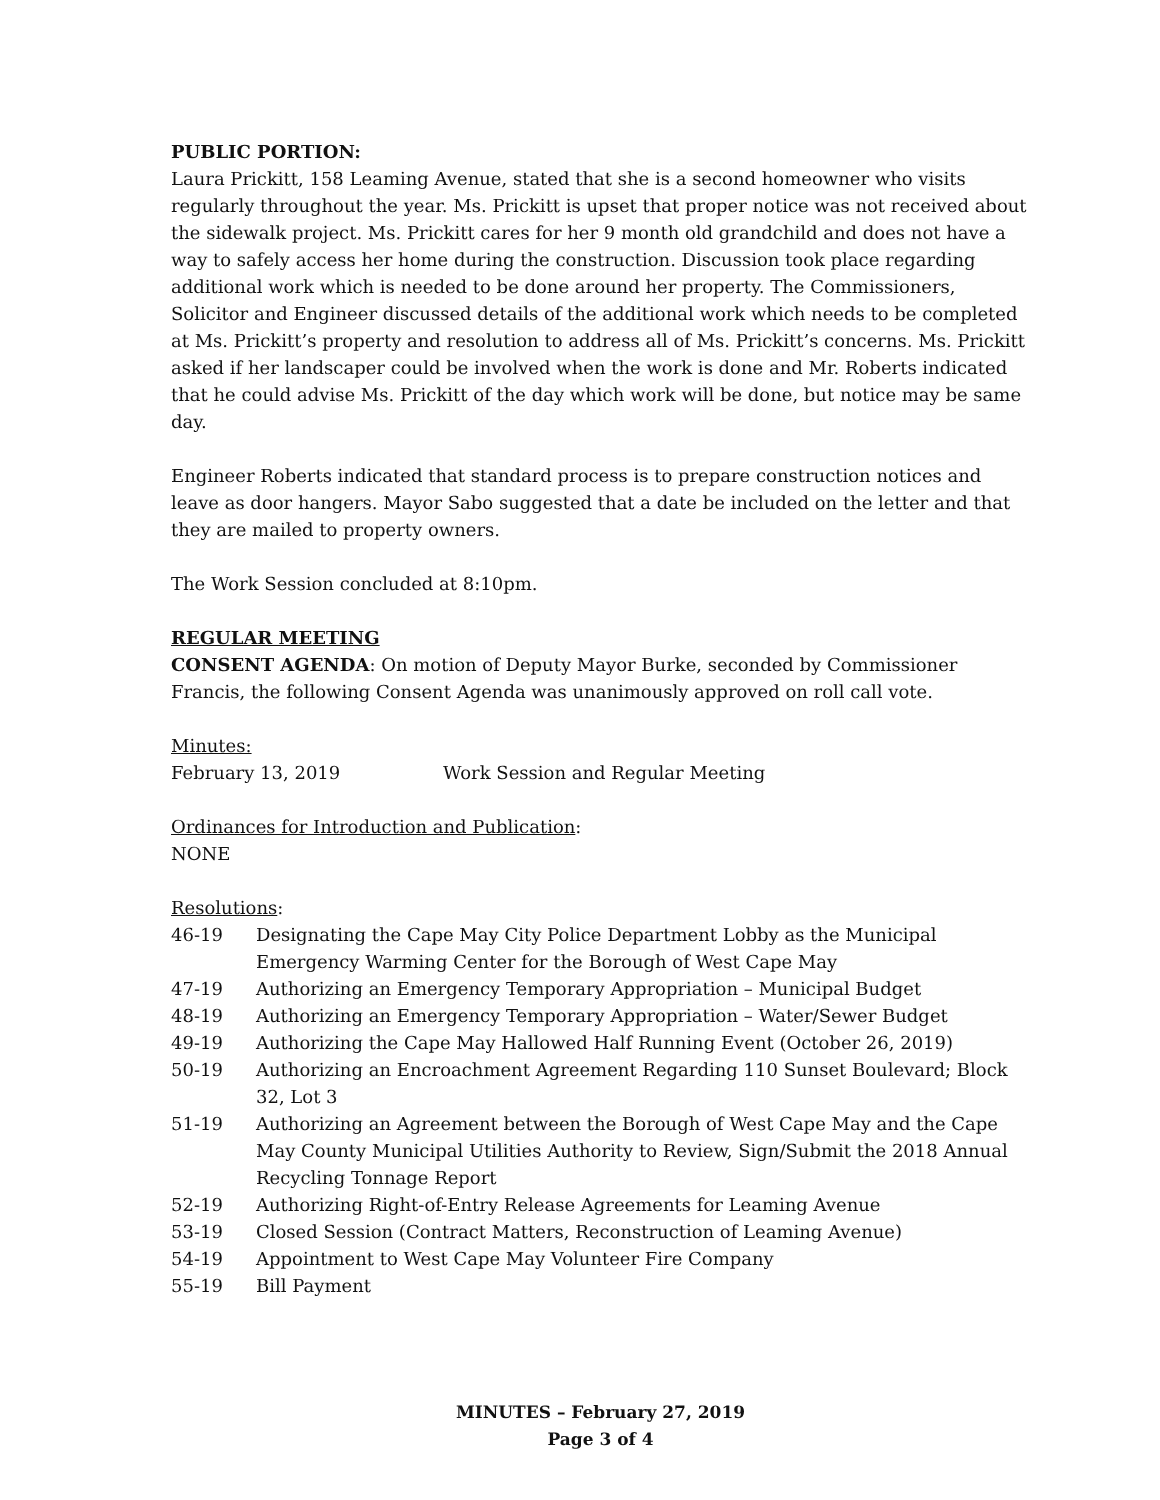PUBLIC PORTION:
Laura Prickitt, 158 Leaming Avenue, stated that she is a second homeowner who visits regularly throughout the year. Ms. Prickitt is upset that proper notice was not received about the sidewalk project. Ms. Prickitt cares for her 9 month old grandchild and does not have a way to safely access her home during the construction. Discussion took place regarding additional work which is needed to be done around her property. The Commissioners, Solicitor and Engineer discussed details of the additional work which needs to be completed at Ms. Prickitt’s property and resolution to address all of Ms. Prickitt’s concerns. Ms. Prickitt asked if her landscaper could be involved when the work is done and Mr. Roberts indicated that he could advise Ms. Prickitt of the day which work will be done, but notice may be same day.
Engineer Roberts indicated that standard process is to prepare construction notices and leave as door hangers. Mayor Sabo suggested that a date be included on the letter and that they are mailed to property owners.
The Work Session concluded at 8:10pm.
REGULAR MEETING
CONSENT AGENDA: On motion of Deputy Mayor Burke, seconded by Commissioner Francis, the following Consent Agenda was unanimously approved on roll call vote.
Minutes:
February 13, 2019 Work Session and Regular Meeting
Ordinances for Introduction and Publication:
NONE
Resolutions:
| 46-19 | Designating the Cape May City Police Department Lobby as the Municipal Emergency Warming Center for the Borough of West Cape May |
| 47-19 | Authorizing an Emergency Temporary Appropriation – Municipal Budget |
| 48-19 | Authorizing an Emergency Temporary Appropriation – Water/Sewer Budget |
| 49-19 | Authorizing the Cape May Hallowed Half Running Event (October 26, 2019) |
| 50-19 | Authorizing an Encroachment Agreement Regarding 110 Sunset Boulevard; Block 32, Lot 3 |
| 51-19 | Authorizing an Agreement between the Borough of West Cape May and the Cape May County Municipal Utilities Authority to Review, Sign/Submit the 2018 Annual Recycling Tonnage Report |
| 52-19 | Authorizing Right-of-Entry Release Agreements for Leaming Avenue |
| 53-19 | Closed Session (Contract Matters, Reconstruction of Leaming Avenue) |
| 54-19 | Appointment to West Cape May Volunteer Fire Company |
| 55-19 | Bill Payment |
MINUTES – February 27, 2019
Page 3 of 4